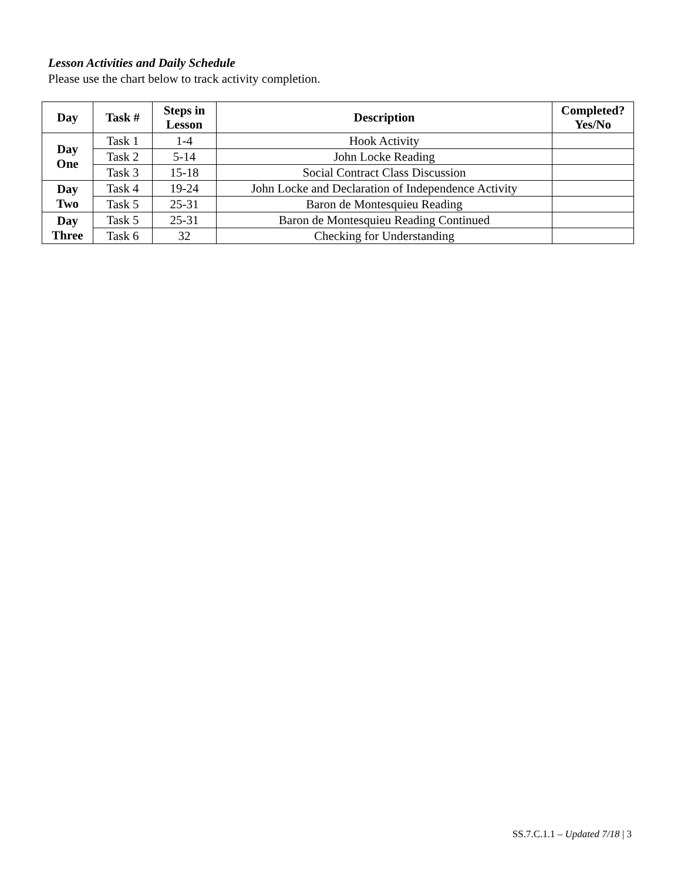Lesson Activities and Daily Schedule
Please use the chart below to track activity completion.
| Day | Task # | Steps in Lesson | Description | Completed? Yes/No |
| --- | --- | --- | --- | --- |
| Day One | Task 1 | 1-4 | Hook Activity | |
| | Task 2 | 5-14 | John Locke Reading | |
| | Task 3 | 15-18 | Social Contract Class Discussion | |
| Day Two | Task 4 | 19-24 | John Locke and Declaration of Independence Activity | |
| | Task 5 | 25-31 | Baron de Montesquieu Reading | |
| Day Three | Task 5 | 25-31 | Baron de Montesquieu Reading Continued | |
| | Task 6 | 32 | Checking for Understanding | |
SS.7.C.1.1 – Updated 7/18 | 3